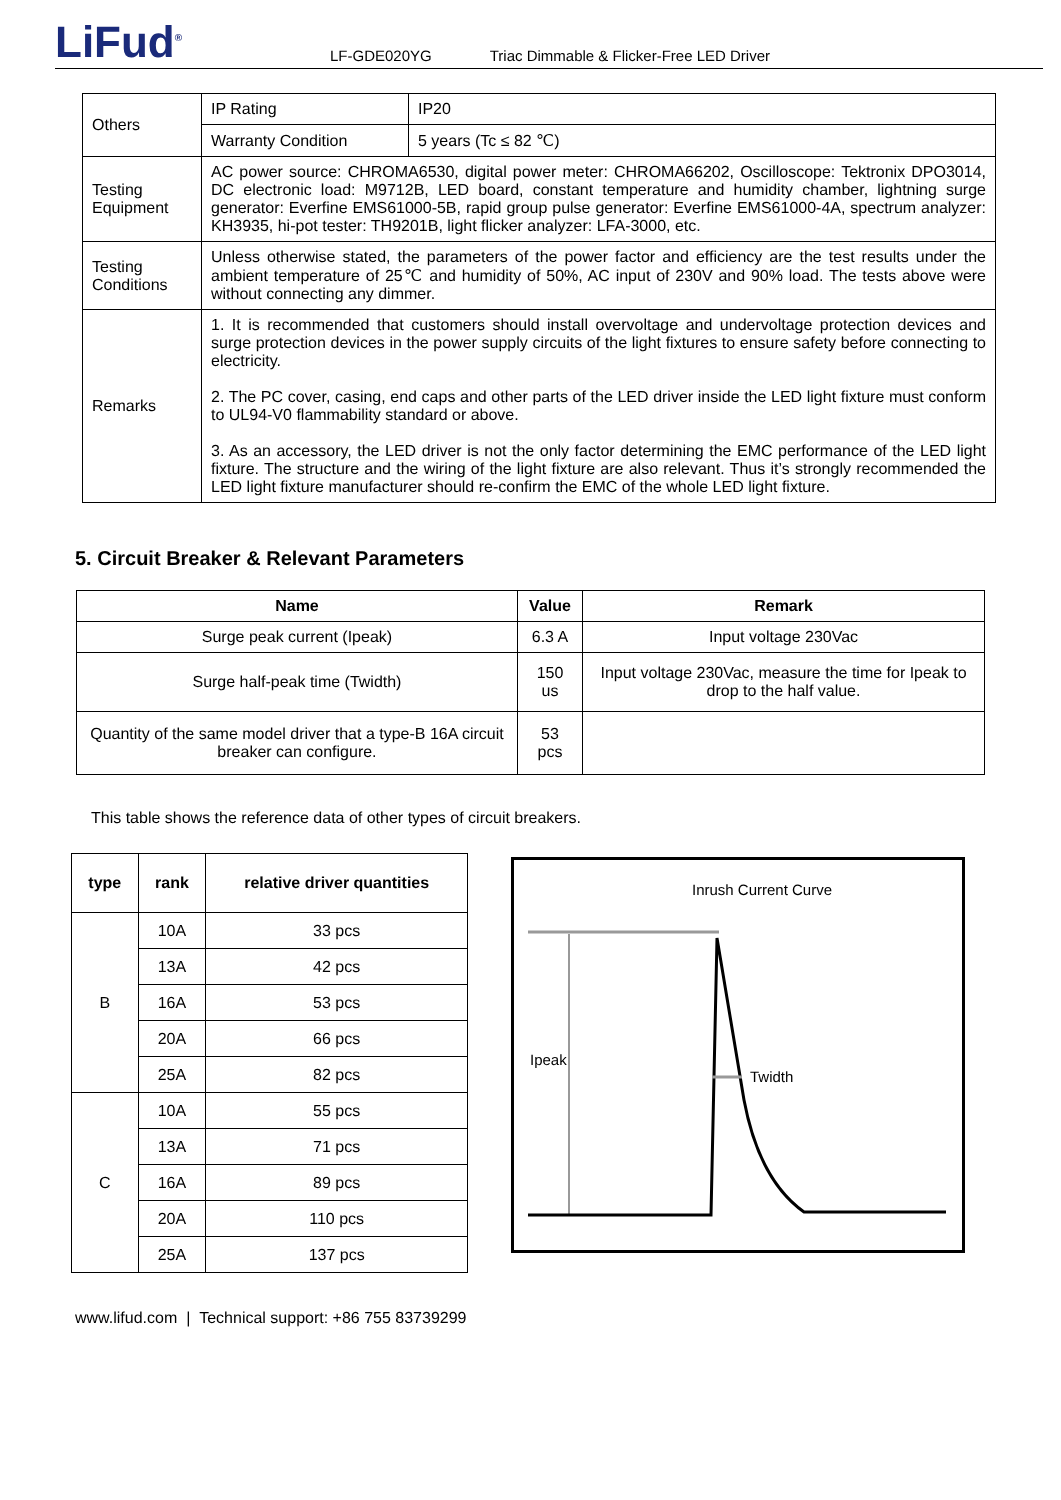LiFud<sup>®</sup>
LF-GDE020YG Triac Dimmable & Flicker-Free LED Driver
| Others | IP Rating | IP20 |
| | Warranty Condition | 5 years (Tc ≤ 82 ℃) |
| Testing Equipment | AC power source: CHROMA6530, digital power meter: CHROMA66202, Oscilloscope: Tektronix DPO3014, DC electronic load: M9712B, LED board, constant temperature and humidity chamber, lightning surge generator: Everfine EMS61000-5B, rapid group pulse generator: Everfine EMS61000-4A, spectrum analyzer: KH3935, hi-pot tester: TH9201B, light flicker analyzer: LFA-3000, etc. | |
| Testing Conditions | Unless otherwise stated, the parameters of the power factor and efficiency are the test results under the ambient temperature of 25℃ and humidity of 50%, AC input of 230V and 90% load. The tests above were without connecting any dimmer. | |
| Remarks | 1. It is recommended that customers should install overvoltage and undervoltage protection devices and surge protection devices in the power supply circuits of the light fixtures to ensure safety before connecting to electricity. 2. The PC cover, casing, end caps and other parts of the LED driver inside the LED light fixture must conform to UL94-V0 flammability standard or above. 3. As an accessory, the LED driver is not the only factor determining the EMC performance of the LED light fixture. The structure and the wiring of the light fixture are also relevant. Thus it’s strongly recommended the LED light fixture manufacturer should re-confirm the EMC of the whole LED light fixture. | |
5. Circuit Breaker & Relevant Parameters
| Name | Value | Remark |
| --- | --- | --- |
| Surge peak current (Ipeak) | 6.3 A | Input voltage 230Vac |
| Surge half-peak time (Twidth) | 150 us | Input voltage 230Vac, measure the time for Ipeak to drop to the half value. |
| Quantity of the same model driver that a type-B 16A circuit breaker can configure. | 53 pcs | |
This table shows the reference data of other types of circuit breakers.
| type | rank | relative driver quantities |
| --- | --- | --- |
| B | 10A | 33 pcs |
| | 13A | 42 pcs |
| | 16A | 53 pcs |
| | 20A | 66 pcs |
| | 25A | 82 pcs |
| C | 10A | 55 pcs |
| | 13A | 71 pcs |
| | 16A | 89 pcs |
| | 20A | 110 pcs |
| | 25A | 137 pcs |
Inrush Current Curve
Ipeak
Twidth
www.lifud.com | Technical support: +86 755 83739299